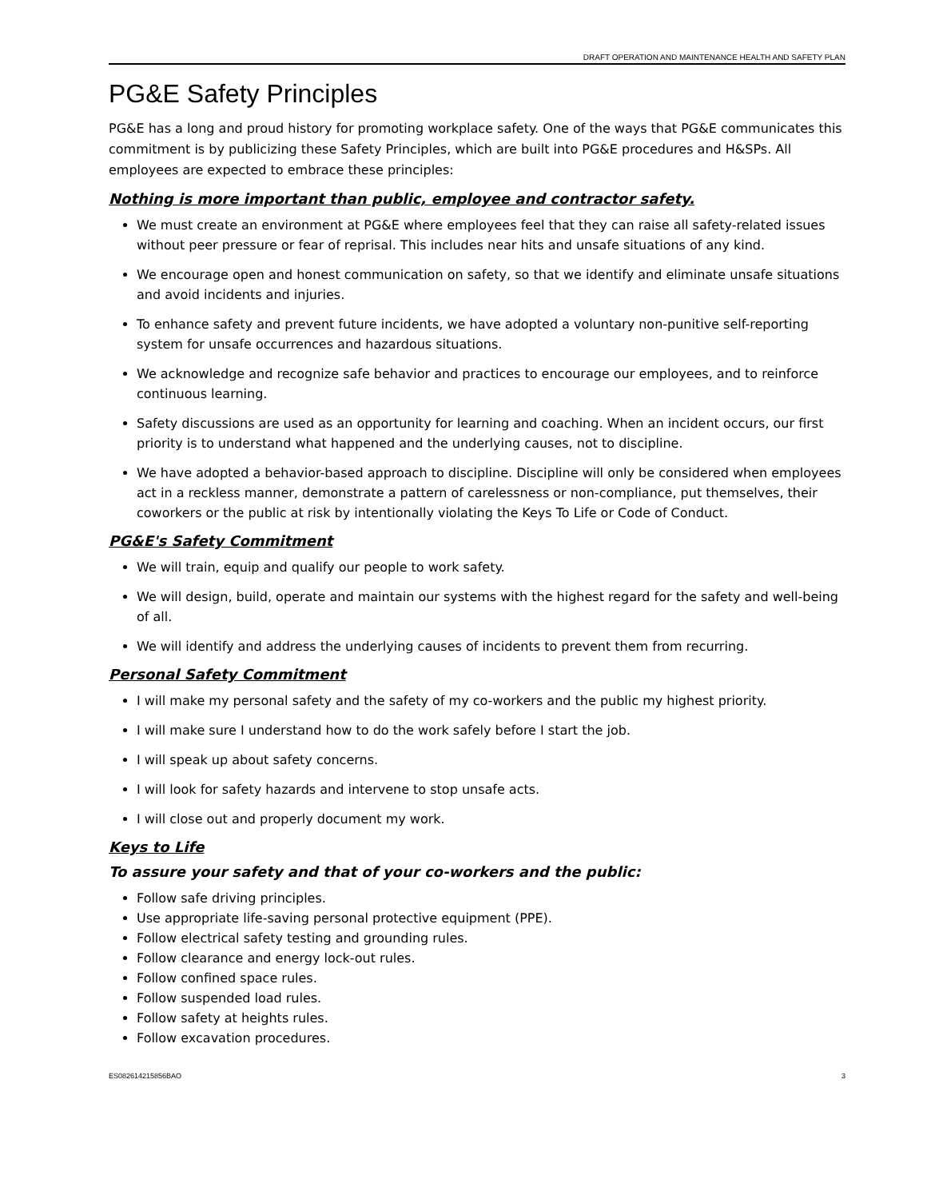DRAFT OPERATION AND MAINTENANCE HEALTH AND SAFETY PLAN
PG&E Safety Principles
PG&E has a long and proud history for promoting workplace safety. One of the ways that PG&E communicates this commitment is by publicizing these Safety Principles, which are built into PG&E procedures and H&SPs. All employees are expected to embrace these principles:
Nothing is more important than public, employee and contractor safety.
We must create an environment at PG&E where employees feel that they can raise all safety-related issues without peer pressure or fear of reprisal. This includes near hits and unsafe situations of any kind.
We encourage open and honest communication on safety, so that we identify and eliminate unsafe situations and avoid incidents and injuries.
To enhance safety and prevent future incidents, we have adopted a voluntary non-punitive self-reporting system for unsafe occurrences and hazardous situations.
We acknowledge and recognize safe behavior and practices to encourage our employees, and to reinforce continuous learning.
Safety discussions are used as an opportunity for learning and coaching. When an incident occurs, our first priority is to understand what happened and the underlying causes, not to discipline.
We have adopted a behavior-based approach to discipline. Discipline will only be considered when employees act in a reckless manner, demonstrate a pattern of carelessness or non-compliance, put themselves, their coworkers or the public at risk by intentionally violating the Keys To Life or Code of Conduct.
PG&E's Safety Commitment
We will train, equip and qualify our people to work safety.
We will design, build, operate and maintain our systems with the highest regard for the safety and well-being of all.
We will identify and address the underlying causes of incidents to prevent them from recurring.
Personal Safety Commitment
I will make my personal safety and the safety of my co-workers and the public my highest priority.
I will make sure I understand how to do the work safely before I start the job.
I will speak up about safety concerns.
I will look for safety hazards and intervene to stop unsafe acts.
I will close out and properly document my work.
Keys to Life
To assure your safety and that of your co-workers and the public:
Follow safe driving principles.
Use appropriate life-saving personal protective equipment (PPE).
Follow electrical safety testing and grounding rules.
Follow clearance and energy lock-out rules.
Follow confined space rules.
Follow suspended load rules.
Follow safety at heights rules.
Follow excavation procedures.
ES082614215856BAO 3